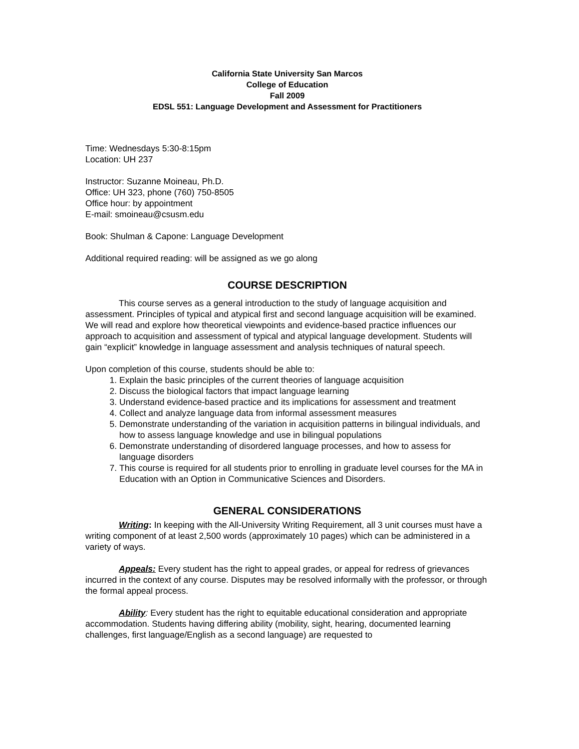California State University San Marcos
College of Education
Fall 2009
EDSL 551: Language Development and Assessment for Practitioners
Time: Wednesdays 5:30-8:15pm
Location: UH 237
Instructor: Suzanne Moineau, Ph.D.
Office: UH 323, phone (760) 750-8505
Office hour: by appointment
E-mail: smoineau@csusm.edu
Book: Shulman & Capone: Language Development
Additional required reading: will be assigned as we go along
COURSE DESCRIPTION
This course serves as a general introduction to the study of language acquisition and assessment. Principles of typical and atypical first and second language acquisition will be examined. We will read and explore how theoretical viewpoints and evidence-based practice influences our approach to acquisition and assessment of typical and atypical language development. Students will gain “explicit” knowledge in language assessment and analysis techniques of natural speech.
Upon completion of this course, students should be able to:
1. Explain the basic principles of the current theories of language acquisition
2. Discuss the biological factors that impact language learning
3. Understand evidence-based practice and its implications for assessment and treatment
4. Collect and analyze language data from informal assessment measures
5. Demonstrate understanding of the variation in acquisition patterns in bilingual individuals, and how to assess language knowledge and use in bilingual populations
6. Demonstrate understanding of disordered language processes, and how to assess for language disorders
7. This course is required for all students prior to enrolling in graduate level courses for the MA in Education with an Option in Communicative Sciences and Disorders.
GENERAL CONSIDERATIONS
Writing: In keeping with the All-University Writing Requirement, all 3 unit courses must have a writing component of at least 2,500 words (approximately 10 pages) which can be administered in a variety of ways.
Appeals: Every student has the right to appeal grades, or appeal for redress of grievances incurred in the context of any course. Disputes may be resolved informally with the professor, or through the formal appeal process.
Ability: Every student has the right to equitable educational consideration and appropriate accommodation. Students having differing ability (mobility, sight, hearing, documented learning challenges, first language/English as a second language) are requested to